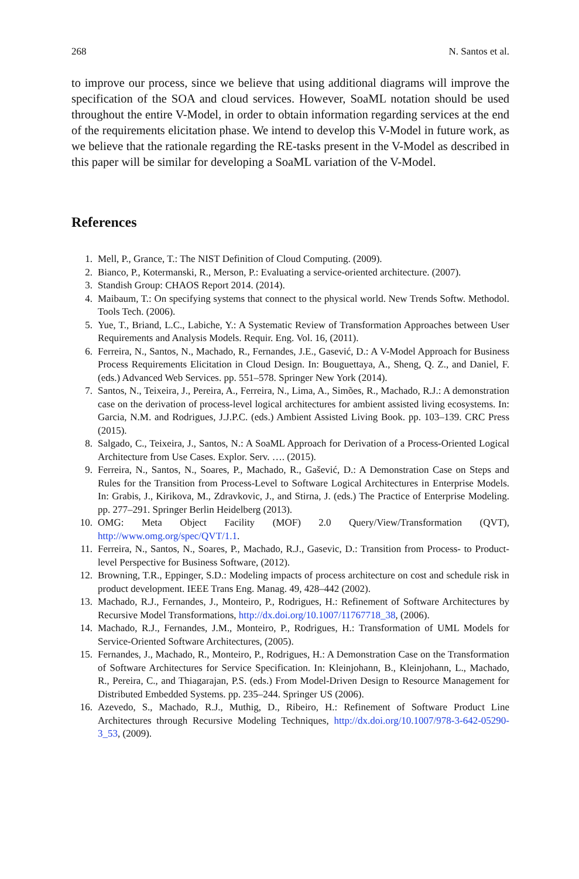268 N. Santos et al.
to improve our process, since we believe that using additional diagrams will improve the specification of the SOA and cloud services. However, SoaML notation should be used throughout the entire V-Model, in order to obtain information regarding services at the end of the requirements elicitation phase. We intend to develop this V-Model in future work, as we believe that the rationale regarding the RE-tasks present in the V-Model as described in this paper will be similar for developing a SoaML variation of the V-Model.
References
1. Mell, P., Grance, T.: The NIST Definition of Cloud Computing. (2009).
2. Bianco, P., Kotermanski, R., Merson, P.: Evaluating a service-oriented architecture. (2007).
3. Standish Group: CHAOS Report 2014. (2014).
4. Maibaum, T.: On specifying systems that connect to the physical world. New Trends Softw. Methodol. Tools Tech. (2006).
5. Yue, T., Briand, L.C., Labiche, Y.: A Systematic Review of Transformation Approaches between User Requirements and Analysis Models. Requir. Eng. Vol. 16, (2011).
6. Ferreira, N., Santos, N., Machado, R., Fernandes, J.E., Gasević, D.: A V-Model Approach for Business Process Requirements Elicitation in Cloud Design. In: Bouguettaya, A., Sheng, Q. Z., and Daniel, F. (eds.) Advanced Web Services. pp. 551–578. Springer New York (2014).
7. Santos, N., Teixeira, J., Pereira, A., Ferreira, N., Lima, A., Simões, R., Machado, R.J.: A demonstration case on the derivation of process-level logical architectures for ambient assisted living ecosystems. In: Garcia, N.M. and Rodrigues, J.J.P.C. (eds.) Ambient Assisted Living Book. pp. 103–139. CRC Press (2015).
8. Salgado, C., Teixeira, J., Santos, N.: A SoaML Approach for Derivation of a Process-Oriented Logical Architecture from Use Cases. Explor. Serv. …. (2015).
9. Ferreira, N., Santos, N., Soares, P., Machado, R., Gašević, D.: A Demonstration Case on Steps and Rules for the Transition from Process-Level to Software Logical Architectures in Enterprise Models. In: Grabis, J., Kirikova, M., Zdravkovic, J., and Stirna, J. (eds.) The Practice of Enterprise Modeling. pp. 277–291. Springer Berlin Heidelberg (2013).
10. OMG: Meta Object Facility (MOF) 2.0 Query/View/Transformation (QVT), http://www.omg.org/spec/QVT/1.1.
11. Ferreira, N., Santos, N., Soares, P., Machado, R.J., Gasevic, D.: Transition from Process- to Product-level Perspective for Business Software, (2012).
12. Browning, T.R., Eppinger, S.D.: Modeling impacts of process architecture on cost and schedule risk in product development. IEEE Trans Eng. Manag. 49, 428–442 (2002).
13. Machado, R.J., Fernandes, J., Monteiro, P., Rodrigues, H.: Refinement of Software Architectures by Recursive Model Transformations, http://dx.doi.org/10.1007/11767718_38, (2006).
14. Machado, R.J., Fernandes, J.M., Monteiro, P., Rodrigues, H.: Transformation of UML Models for Service-Oriented Software Architectures, (2005).
15. Fernandes, J., Machado, R., Monteiro, P., Rodrigues, H.: A Demonstration Case on the Transformation of Software Architectures for Service Specification. In: Kleinjohann, B., Kleinjohann, L., Machado, R., Pereira, C., and Thiagarajan, P.S. (eds.) From Model-Driven Design to Resource Management for Distributed Embedded Systems. pp. 235–244. Springer US (2006).
16. Azevedo, S., Machado, R.J., Muthig, D., Ribeiro, H.: Refinement of Software Product Line Architectures through Recursive Modeling Techniques, http://dx.doi.org/10.1007/978-3-642-05290-3_53, (2009).